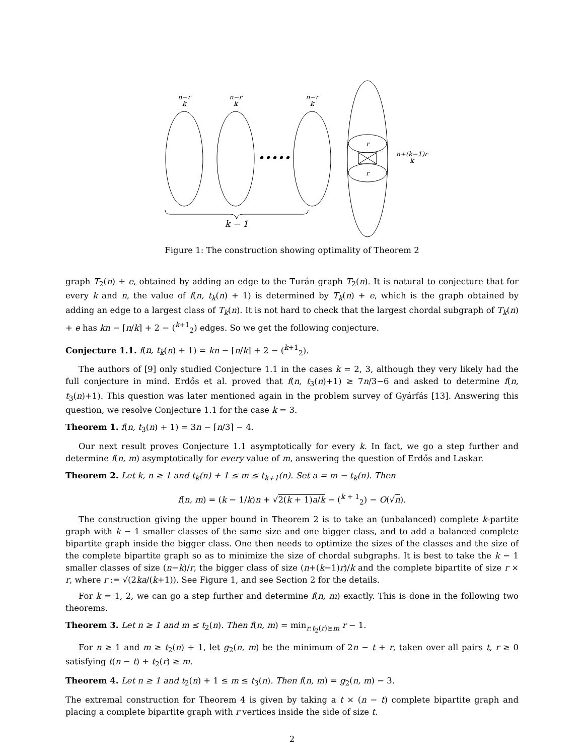n−r
k
n−r
k
n−r
k
r
r
n+(k−1)r
k
k − 1
•••••
Figure 1: The construction showing optimality of Theorem 2
graph T<sub>2</sub>(n) + e, obtained by adding an edge to the Turán graph T<sub>2</sub>(n). It is natural to conjecture that for every k and n, the value of f(n, t<sub>k</sub>(n) + 1) is determined by T<sub>k</sub>(n) + e, which is the graph obtained by adding an edge to a largest class of T<sub>k</sub>(n). It is not hard to check that the largest chordal subgraph of T<sub>k</sub>(n) + e has kn − ⌈n/k⌉ + 2 − (<sup>k+1</sup><sub>2</sub>) edges. So we get the following conjecture.
Conjecture 1.1. f(n, t<sub>k</sub>(n) + 1) = kn − ⌈n/k⌉ + 2 − (<sup>k+1</sup><sub>2</sub>).
The authors of [9] only studied Conjecture 1.1 in the cases k = 2, 3, although they very likely had the full conjecture in mind. Erdős et al. proved that f(n, t<sub>3</sub>(n)+1) ≥ 7n/3−6 and asked to determine f(n, t<sub>3</sub>(n)+1). This question was later mentioned again in the problem survey of Gyárfás [13]. Answering this question, we resolve Conjecture 1.1 for the case k = 3.
Theorem 1. f(n, t<sub>3</sub>(n) + 1) = 3n − ⌈n/3⌉ − 4.
Our next result proves Conjecture 1.1 asymptotically for every k. In fact, we go a step further and determine f(n, m) asymptotically for every value of m, answering the question of Erdős and Laskar.
Theorem 2. Let k, n ≥ 1 and t<sub>k</sub>(n) + 1 ≤ m ≤ t<sub>k+1</sub>(n). Set a = m − t<sub>k</sub>(n). Then
f(n, m) = (k − 1/k)n + √2(k + 1)a/k − (<sup>k + 1</sup><sub>2</sub>) − O(√n).
The construction giving the upper bound in Theorem 2 is to take an (unbalanced) complete k-partite graph with k − 1 smaller classes of the same size and one bigger class, and to add a balanced complete bipartite graph inside the bigger class. One then needs to optimize the sizes of the classes and the size of the complete bipartite graph so as to minimize the size of chordal subgraphs. It is best to take the k − 1 smaller classes of size (n−k)/r, the bigger class of size (n+(k−1)r)/k and the complete bipartite of size r × r, where r := √(2ka/(k+1)). See Figure 1, and see Section 2 for the details.
For k = 1, 2, we can go a step further and determine f(n, m) exactly. This is done in the following two theorems.
Theorem 3. Let n ≥ 1 and m ≤ t<sub>2</sub>(n). Then f(n, m) = min<sub>r:t<sub>2</sub>(r)≥m</sub> r − 1.
For n ≥ 1 and m ≥ t<sub>2</sub>(n) + 1, let g<sub>2</sub>(n, m) be the minimum of 2n − t + r, taken over all pairs t, r ≥ 0 satisfying t(n − t) + t<sub>2</sub>(r) ≥ m.
Theorem 4. Let n ≥ 1 and t<sub>2</sub>(n) + 1 ≤ m ≤ t<sub>3</sub>(n). Then f(n, m) = g<sub>2</sub>(n, m) − 3.
The extremal construction for Theorem 4 is given by taking a t × (n − t) complete bipartite graph and placing a complete bipartite graph with r vertices inside the side of size t.
2